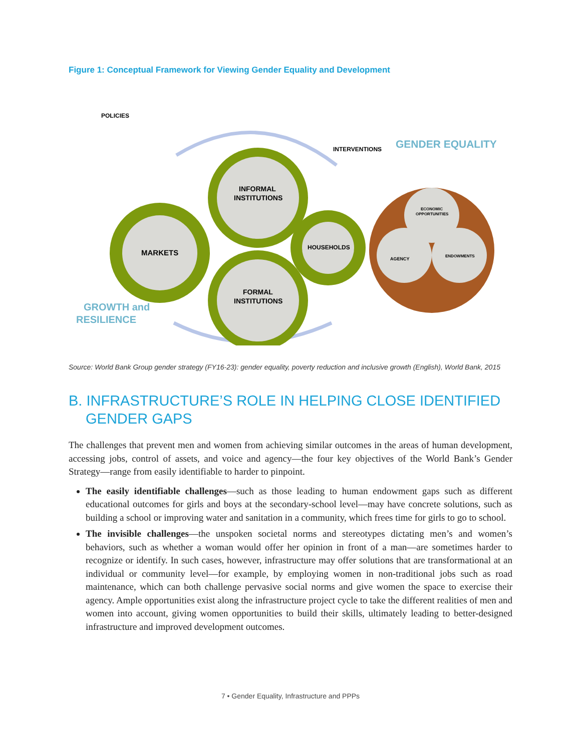Figure 1: Conceptual Framework for Viewing Gender Equality and Development
POLICIES
INTERVENTIONS
GENDER EQUALITY
GROWTH and
RESILIENCE
MARKETS
INFORMAL
INSTITUTIONS
FORMAL
INSTITUTIONS
HOUSEHOLDS
ECONOMIC
OPPORTUNITIES
AGENCY
ENDOWMENTS
Source: World Bank Group gender strategy (FY16-23): gender equality, poverty reduction and inclusive growth (English), World Bank, 2015
B. INFRASTRUCTURE’S ROLE IN HELPING CLOSE IDENTIFIED GENDER GAPS
The challenges that prevent men and women from achieving similar outcomes in the areas of human development, accessing jobs, control of assets, and voice and agency—the four key objectives of the World Bank’s Gender Strategy—range from easily identifiable to harder to pinpoint.
The easily identifiable challenges—such as those leading to human endowment gaps such as different educational outcomes for girls and boys at the secondary-school level—may have concrete solutions, such as building a school or improving water and sanitation in a community, which frees time for girls to go to school.
The invisible challenges—the unspoken societal norms and stereotypes dictating men’s and women’s behaviors, such as whether a woman would offer her opinion in front of a man—are sometimes harder to recognize or identify. In such cases, however, infrastructure may offer solutions that are transformational at an individual or community level—for example, by employing women in non-traditional jobs such as road maintenance, which can both challenge pervasive social norms and give women the space to exercise their agency. Ample opportunities exist along the infrastructure project cycle to take the different realities of men and women into account, giving women opportunities to build their skills, ultimately leading to better-designed infrastructure and improved development outcomes.
7 • Gender Equality, Infrastructure and PPPs